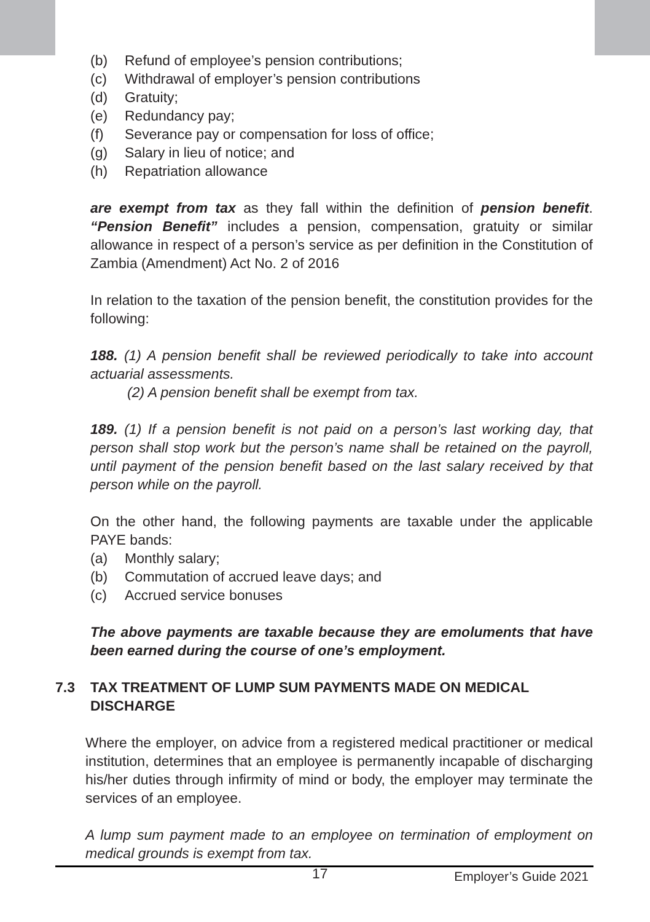(b) Refund of employee’s pension contributions;
(c) Withdrawal of employer’s pension contributions
(d) Gratuity;
(e) Redundancy pay;
(f) Severance pay or compensation for loss of office;
(g) Salary in lieu of notice; and
(h) Repatriation allowance
are exempt from tax as they fall within the definition of pension benefit. “Pension Benefit” includes a pension, compensation, gratuity or similar allowance in respect of a person’s service as per definition in the Constitution of Zambia (Amendment) Act No. 2 of 2016
In relation to the taxation of the pension benefit, the constitution provides for the following:
188. (1) A pension benefit shall be reviewed periodically to take into account actuarial assessments.
(2) A pension benefit shall be exempt from tax.
189. (1) If a pension benefit is not paid on a person’s last working day, that person shall stop work but the person’s name shall be retained on the payroll, until payment of the pension benefit based on the last salary received by that person while on the payroll.
On the other hand, the following payments are taxable under the applicable PAYE bands:
(a) Monthly salary;
(b) Commutation of accrued leave days; and
(c) Accrued service bonuses
The above payments are taxable because they are emoluments that have been earned during the course of one’s employment.
7.3 TAX TREATMENT OF LUMP SUM PAYMENTS MADE ON MEDICAL DISCHARGE
Where the employer, on advice from a registered medical practitioner or medical institution, determines that an employee is permanently incapable of discharging his/her duties through infirmity of mind or body, the employer may terminate the services of an employee.
A lump sum payment made to an employee on termination of employment on medical grounds is exempt from tax.
17 Employer’s Guide 2021